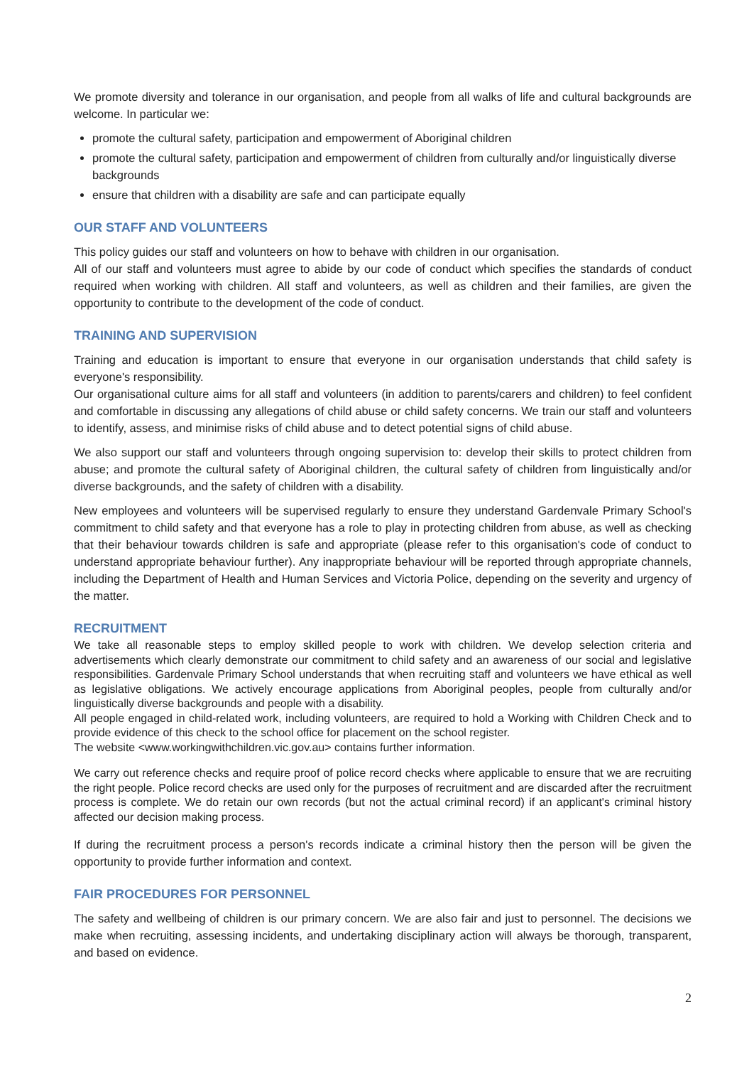We promote diversity and tolerance in our organisation, and people from all walks of life and cultural backgrounds are welcome. In particular we:
promote the cultural safety, participation and empowerment of Aboriginal children
promote the cultural safety, participation and empowerment of children from culturally and/or linguistically diverse backgrounds
ensure that children with a disability are safe and can participate equally
OUR STAFF AND VOLUNTEERS
This policy guides our staff and volunteers on how to behave with children in our organisation.
All of our staff and volunteers must agree to abide by our code of conduct which specifies the standards of conduct required when working with children. All staff and volunteers, as well as children and their families, are given the opportunity to contribute to the development of the code of conduct.
TRAINING AND SUPERVISION
Training and education is important to ensure that everyone in our organisation understands that child safety is everyone's responsibility.
Our organisational culture aims for all staff and volunteers (in addition to parents/carers and children) to feel confident and comfortable in discussing any allegations of child abuse or child safety concerns. We train our staff and volunteers to identify, assess, and minimise risks of child abuse and to detect potential signs of child abuse.
We also support our staff and volunteers through ongoing supervision to: develop their skills to protect children from abuse; and promote the cultural safety of Aboriginal children, the cultural safety of children from linguistically and/or diverse backgrounds, and the safety of children with a disability.
New employees and volunteers will be supervised regularly to ensure they understand Gardenvale Primary School's commitment to child safety and that everyone has a role to play in protecting children from abuse, as well as checking that their behaviour towards children is safe and appropriate (please refer to this organisation's code of conduct to understand appropriate behaviour further). Any inappropriate behaviour will be reported through appropriate channels, including the Department of Health and Human Services and Victoria Police, depending on the severity and urgency of the matter.
RECRUITMENT
We take all reasonable steps to employ skilled people to work with children. We develop selection criteria and advertisements which clearly demonstrate our commitment to child safety and an awareness of our social and legislative responsibilities. Gardenvale Primary School understands that when recruiting staff and volunteers we have ethical as well as legislative obligations. We actively encourage applications from Aboriginal peoples, people from culturally and/or linguistically diverse backgrounds and people with a disability.
All people engaged in child-related work, including volunteers, are required to hold a Working with Children Check and to provide evidence of this check to the school office for placement on the school register.
The website <www.workingwithchildren.vic.gov.au> contains further information.
We carry out reference checks and require proof of police record checks where applicable to ensure that we are recruiting the right people. Police record checks are used only for the purposes of recruitment and are discarded after the recruitment process is complete. We do retain our own records (but not the actual criminal record) if an applicant's criminal history affected our decision making process.
If during the recruitment process a person's records indicate a criminal history then the person will be given the opportunity to provide further information and context.
FAIR PROCEDURES FOR PERSONNEL
The safety and wellbeing of children is our primary concern. We are also fair and just to personnel. The decisions we make when recruiting, assessing incidents, and undertaking disciplinary action will always be thorough, transparent, and based on evidence.
2